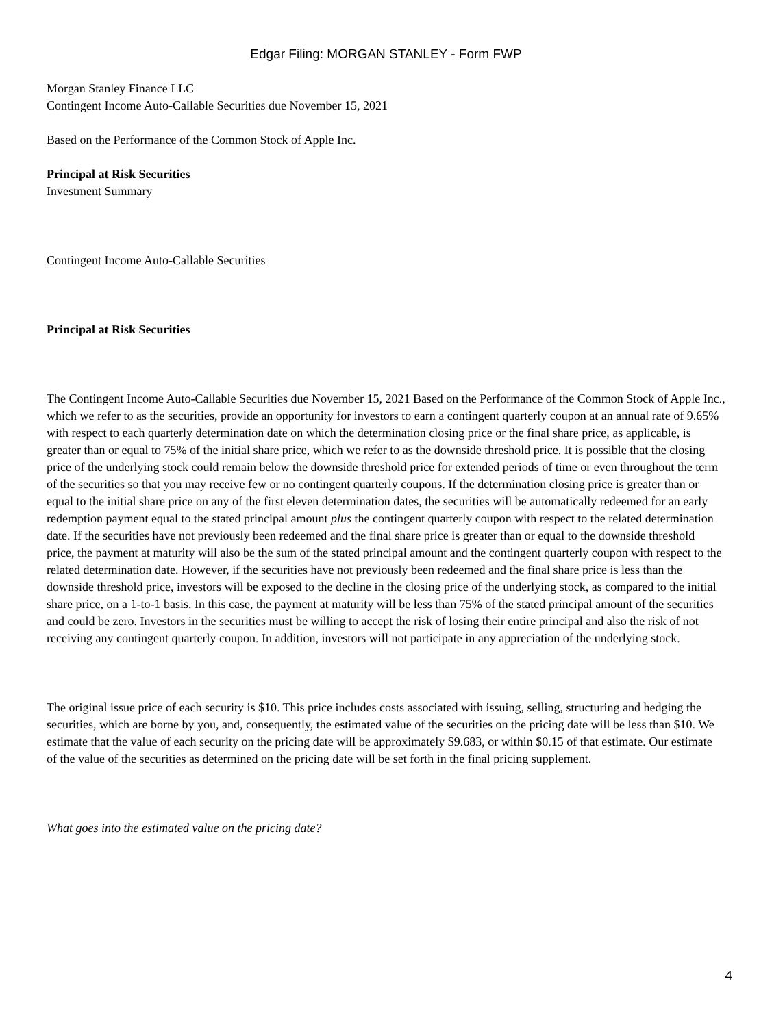Edgar Filing: MORGAN STANLEY - Form FWP
Morgan Stanley Finance LLC
Contingent Income Auto-Callable Securities due November 15, 2021
Based on the Performance of the Common Stock of Apple Inc.
Principal at Risk Securities
Investment Summary
Contingent Income Auto-Callable Securities
Principal at Risk Securities
The Contingent Income Auto-Callable Securities due November 15, 2021 Based on the Performance of the Common Stock of Apple Inc., which we refer to as the securities, provide an opportunity for investors to earn a contingent quarterly coupon at an annual rate of 9.65% with respect to each quarterly determination date on which the determination closing price or the final share price, as applicable, is greater than or equal to 75% of the initial share price, which we refer to as the downside threshold price. It is possible that the closing price of the underlying stock could remain below the downside threshold price for extended periods of time or even throughout the term of the securities so that you may receive few or no contingent quarterly coupons. If the determination closing price is greater than or equal to the initial share price on any of the first eleven determination dates, the securities will be automatically redeemed for an early redemption payment equal to the stated principal amount plus the contingent quarterly coupon with respect to the related determination date. If the securities have not previously been redeemed and the final share price is greater than or equal to the downside threshold price, the payment at maturity will also be the sum of the stated principal amount and the contingent quarterly coupon with respect to the related determination date. However, if the securities have not previously been redeemed and the final share price is less than the downside threshold price, investors will be exposed to the decline in the closing price of the underlying stock, as compared to the initial share price, on a 1-to-1 basis. In this case, the payment at maturity will be less than 75% of the stated principal amount of the securities and could be zero. Investors in the securities must be willing to accept the risk of losing their entire principal and also the risk of not receiving any contingent quarterly coupon. In addition, investors will not participate in any appreciation of the underlying stock.
The original issue price of each security is $10. This price includes costs associated with issuing, selling, structuring and hedging the securities, which are borne by you, and, consequently, the estimated value of the securities on the pricing date will be less than $10. We estimate that the value of each security on the pricing date will be approximately $9.683, or within $0.15 of that estimate. Our estimate of the value of the securities as determined on the pricing date will be set forth in the final pricing supplement.
What goes into the estimated value on the pricing date?
4